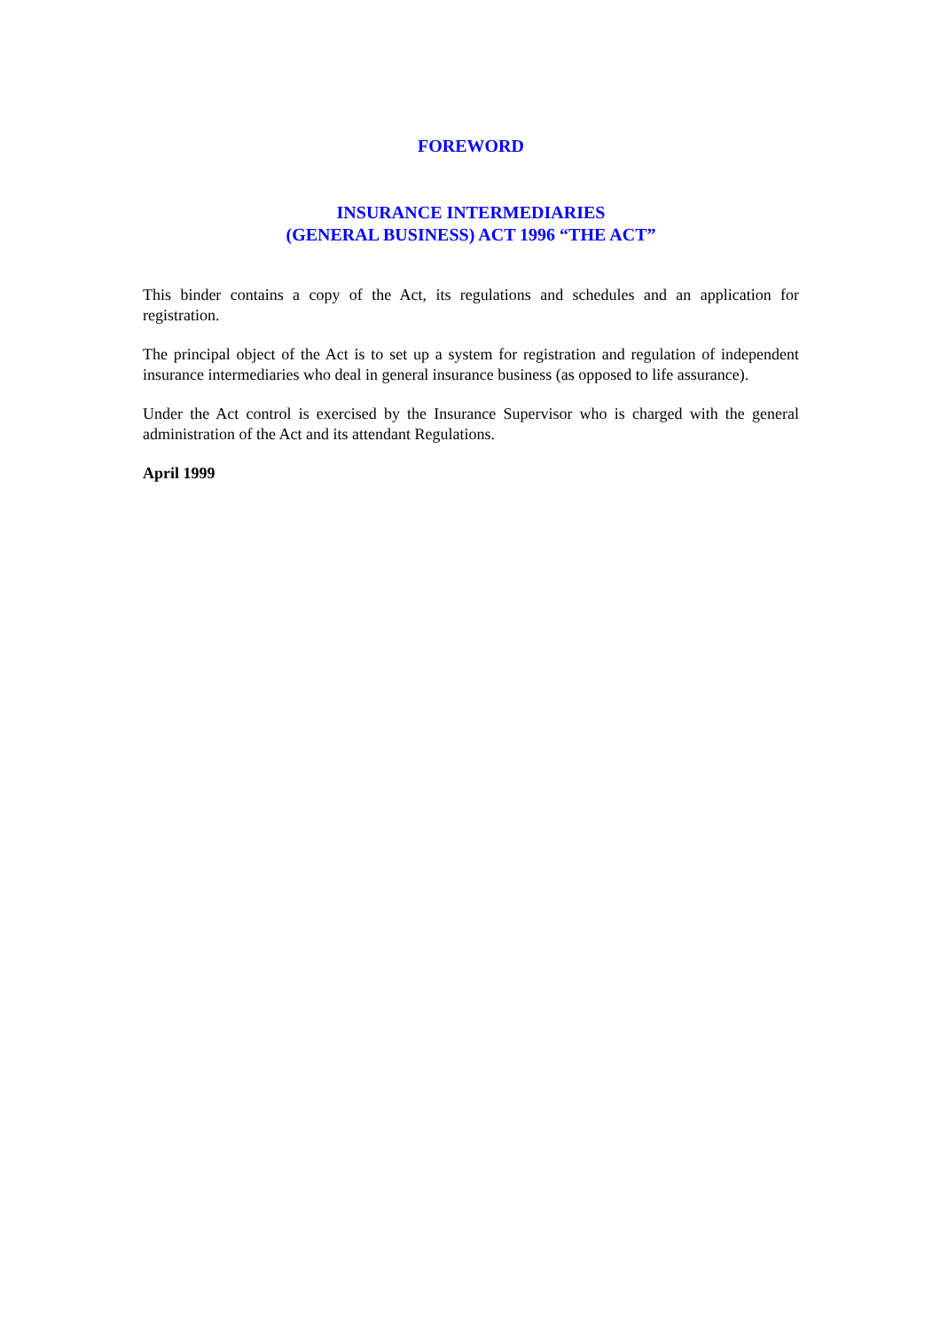FOREWORD
INSURANCE INTERMEDIARIES
(GENERAL BUSINESS) ACT 1996 “THE ACT”
This binder contains a copy of the Act, its regulations and schedules and an application for registration.
The principal object of the Act is to set up a system for registration and regulation of independent insurance intermediaries who deal in general insurance business (as opposed to life assurance).
Under the Act control is exercised by the Insurance Supervisor who is charged with the general administration of the Act and its attendant Regulations.
April 1999